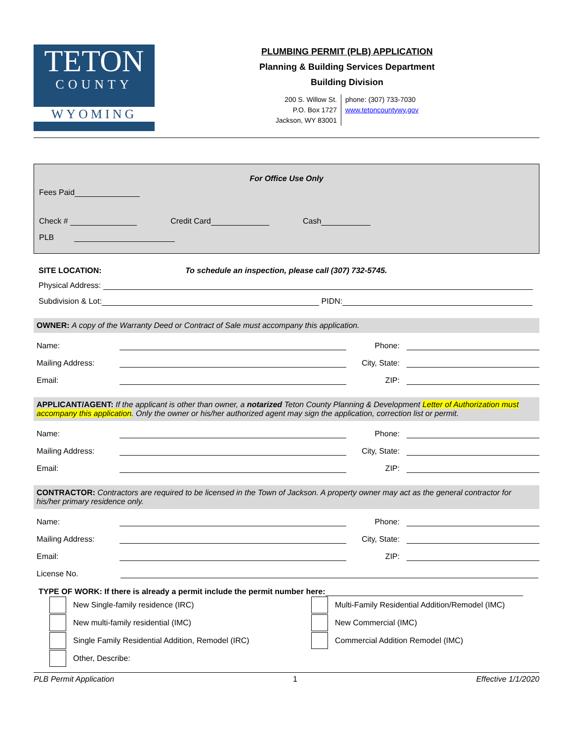TETON
COUNTY
WYOMING
PLUMBING PERMIT (PLB) APPLICATION
Planning & Building Services Department
Building Division
200 S. Willow St.
P.O. Box 1727
Jackson, WY 83001
phone: (307) 733-7030
www.tetoncountywy.gov
For Office Use Only
Fees Paid
Check # Credit Card Cash
PLB
SITE LOCATION: To schedule an inspection, please call (307) 732-5745.
Physical Address:
Subdivision & Lot: PIDN:
OWNER: A copy of the Warranty Deed or Contract of Sale must accompany this application.
Name: Phone:
Mailing Address: City, State:
Email: ZIP:
APPLICANT/AGENT: If the applicant is other than owner, a notarized Teton County Planning & Development Letter of Authorization must accompany this application. Only the owner or his/her authorized agent may sign the application, correction list or permit.
Name: Phone:
Mailing Address: City, State:
Email: ZIP:
CONTRACTOR: Contractors are required to be licensed in the Town of Jackson. A property owner may act as the general contractor for his/her primary residence only.
Name: Phone:
Mailing Address: City, State:
Email: ZIP:
License No.
TYPE OF WORK: If there is already a permit include the permit number here:
New Single-family residence (IRC)
New multi-family residential (IMC)
Single Family Residential Addition, Remodel (IRC)
Other, Describe:
Multi-Family Residential Addition/Remodel (IMC)
New Commercial (IMC)
Commercial Addition Remodel (IMC)
PLB Permit Application 1 Effective 1/1/2020